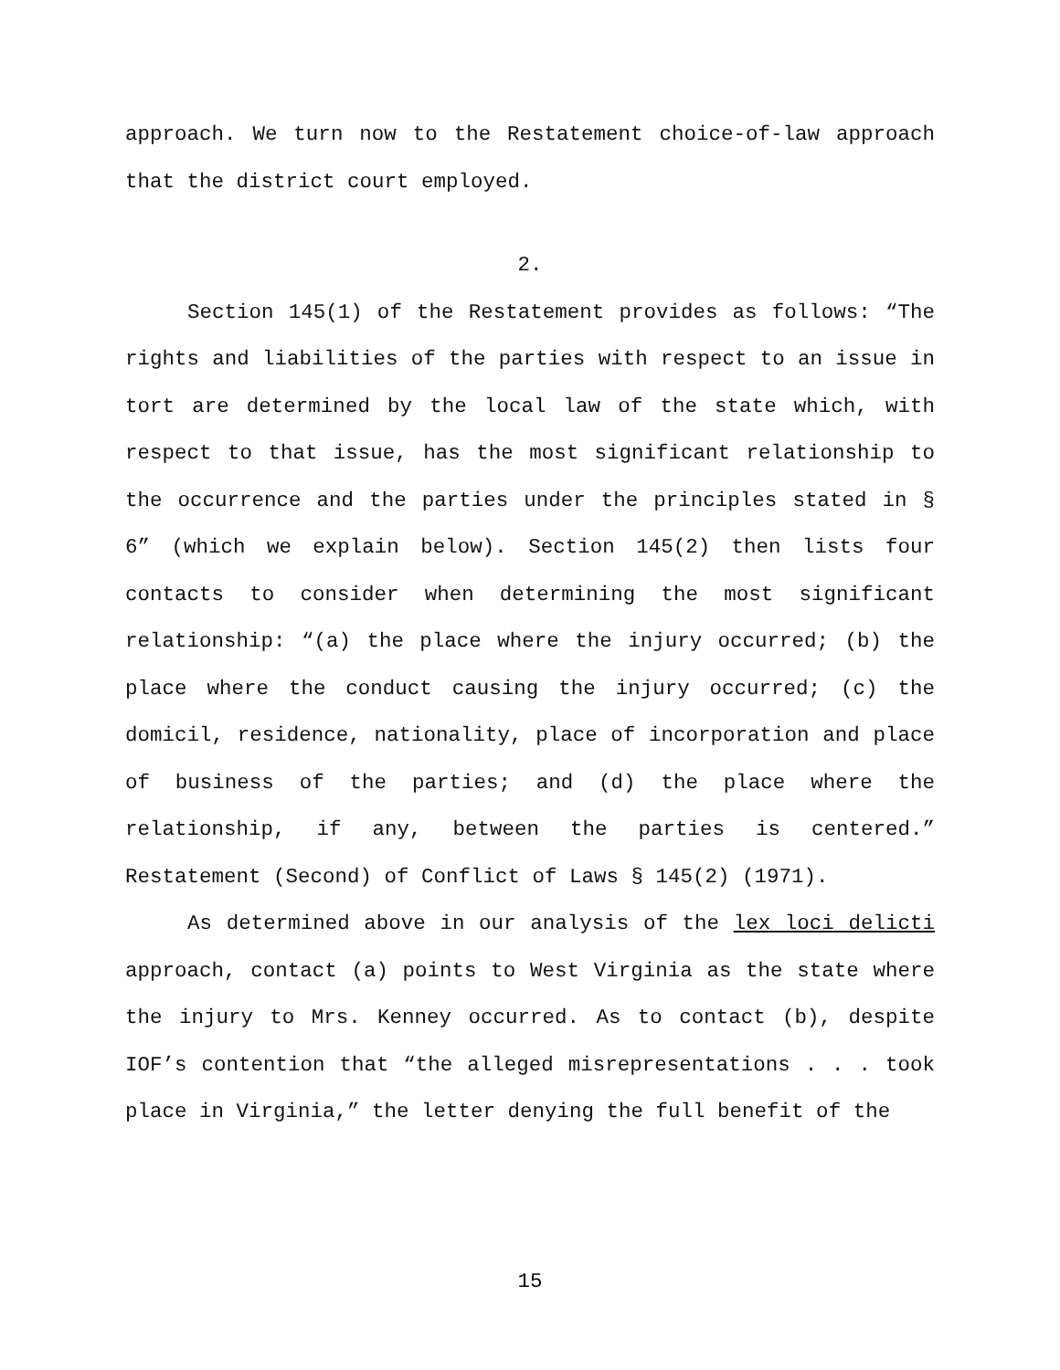approach. We turn now to the Restatement choice-of-law approach that the district court employed.
2.
Section 145(1) of the Restatement provides as follows: “The rights and liabilities of the parties with respect to an issue in tort are determined by the local law of the state which, with respect to that issue, has the most significant relationship to the occurrence and the parties under the principles stated in § 6” (which we explain below). Section 145(2) then lists four contacts to consider when determining the most significant relationship: “(a) the place where the injury occurred; (b) the place where the conduct causing the injury occurred; (c) the domicil, residence, nationality, place of incorporation and place of business of the parties; and (d) the place where the relationship, if any, between the parties is centered.” Restatement (Second) of Conflict of Laws § 145(2) (1971).
As determined above in our analysis of the lex loci delicti approach, contact (a) points to West Virginia as the state where the injury to Mrs. Kenney occurred. As to contact (b), despite IOF’s contention that “the alleged misrepresentations . . . took place in Virginia,” the letter denying the full benefit of the
15